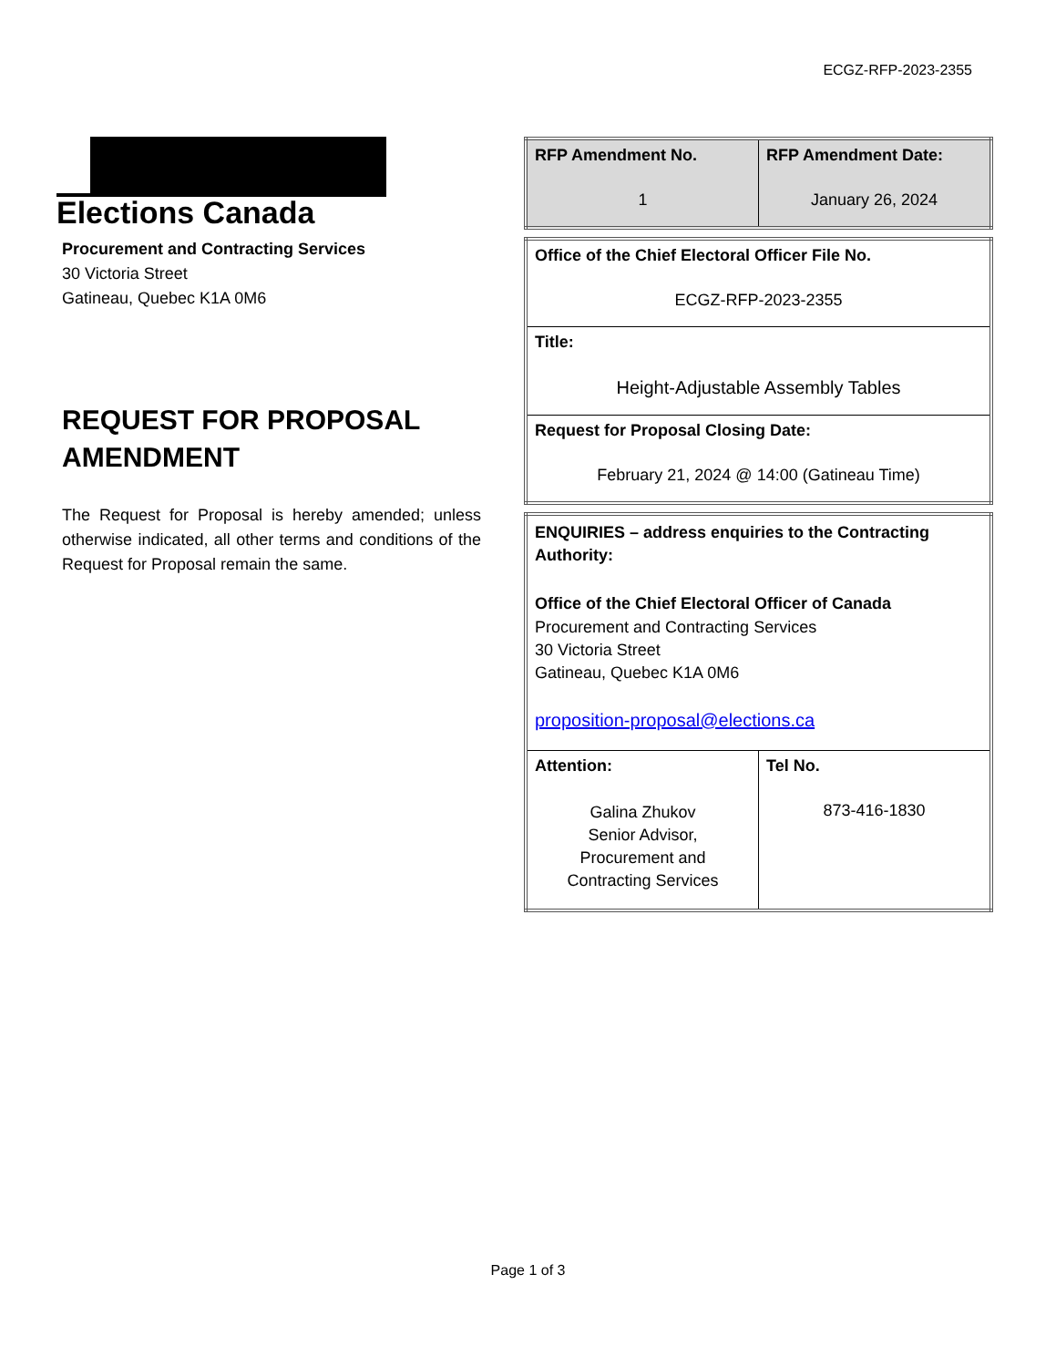ECGZ-RFP-2023-2355
Elections Canada
Procurement and Contracting Services
30 Victoria Street
Gatineau, Quebec K1A 0M6
REQUEST FOR PROPOSAL AMENDMENT
The Request for Proposal is hereby amended; unless otherwise indicated, all other terms and conditions of the Request for Proposal remain the same.
| RFP Amendment No. 1 | RFP Amendment Date: January 26, 2024 |
| Office of the Chief Electoral Officer File No. ECGZ-RFP-2023-2355 |
| Title: Height-Adjustable Assembly Tables |
| Request for Proposal Closing Date: February 21, 2024 @ 14:00 (Gatineau Time) |
| ENQUIRIES – address enquiries to the Contracting Authority: Office of the Chief Electoral Officer of Canada Procurement and Contracting Services 30 Victoria Street Gatineau, Quebec K1A 0M6 proposition-proposal@elections.ca | |
| Attention: Galina Zhukov Senior Advisor, Procurement and Contracting Services | Tel No. 873-416-1830 |
Page 1 of 3